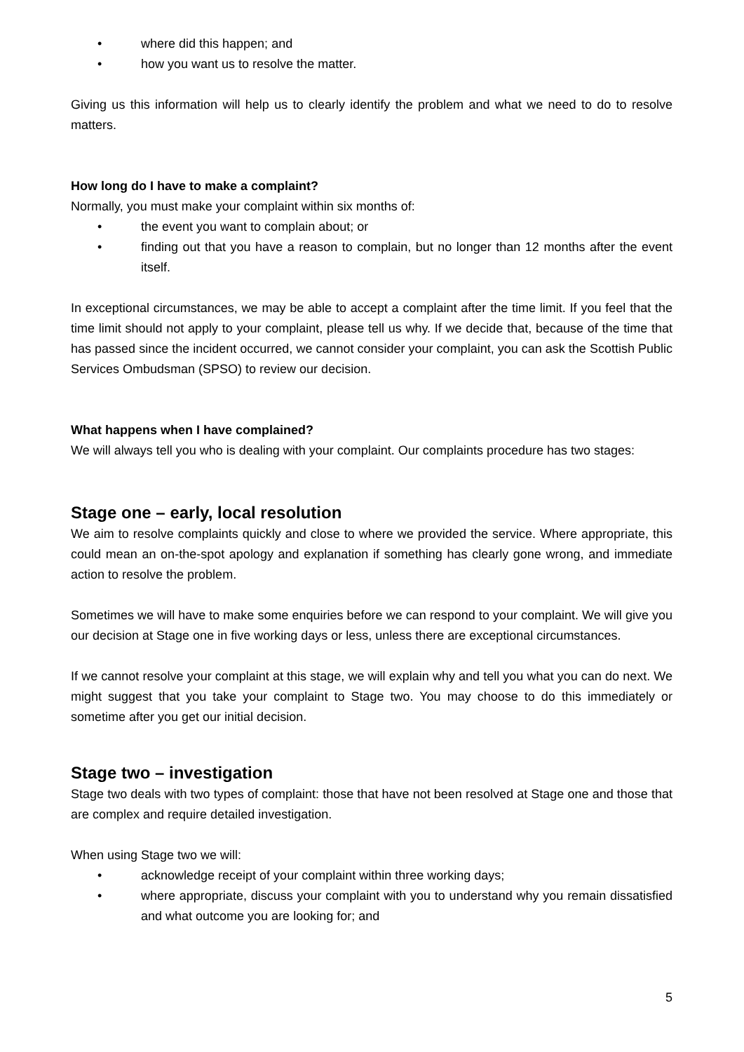• where did this happen; and
• how you want us to resolve the matter.
Giving us this information will help us to clearly identify the problem and what we need to do to resolve matters.
How long do I have to make a complaint?
Normally, you must make your complaint within six months of:
• the event you want to complain about; or
• finding out that you have a reason to complain, but no longer than 12 months after the event itself.
In exceptional circumstances, we may be able to accept a complaint after the time limit. If you feel that the time limit should not apply to your complaint, please tell us why. If we decide that, because of the time that has passed since the incident occurred, we cannot consider your complaint, you can ask the Scottish Public Services Ombudsman (SPSO) to review our decision.
What happens when I have complained?
We will always tell you who is dealing with your complaint. Our complaints procedure has two stages:
Stage one – early, local resolution
We aim to resolve complaints quickly and close to where we provided the service. Where appropriate, this could mean an on-the-spot apology and explanation if something has clearly gone wrong, and immediate action to resolve the problem.
Sometimes we will have to make some enquiries before we can respond to your complaint. We will give you our decision at Stage one in five working days or less, unless there are exceptional circumstances.
If we cannot resolve your complaint at this stage, we will explain why and tell you what you can do next. We might suggest that you take your complaint to Stage two. You may choose to do this immediately or sometime after you get our initial decision.
Stage two – investigation
Stage two deals with two types of complaint: those that have not been resolved at Stage one and those that are complex and require detailed investigation.
When using Stage two we will:
• acknowledge receipt of your complaint within three working days;
• where appropriate, discuss your complaint with you to understand why you remain dissatisfied and what outcome you are looking for; and
5